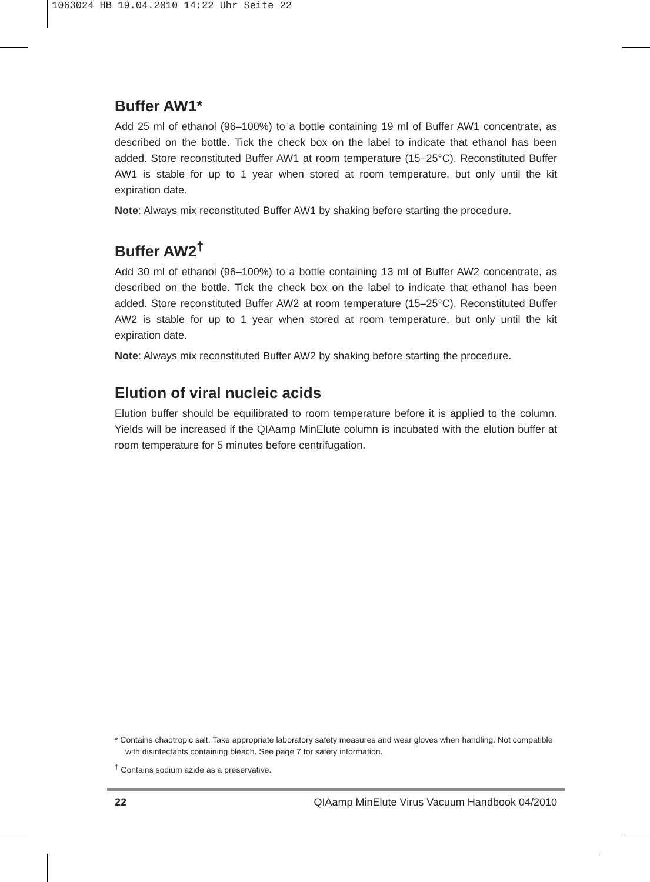1063024_HB 19.04.2010 14:22 Uhr Seite 22
Buffer AW1*
Add 25 ml of ethanol (96–100%) to a bottle containing 19 ml of Buffer AW1 concentrate, as described on the bottle. Tick the check box on the label to indicate that ethanol has been added. Store reconstituted Buffer AW1 at room temperature (15–25°C). Reconstituted Buffer AW1 is stable for up to 1 year when stored at room temperature, but only until the kit expiration date.
Note: Always mix reconstituted Buffer AW1 by shaking before starting the procedure.
Buffer AW2<sup>†</sup>
Add 30 ml of ethanol (96–100%) to a bottle containing 13 ml of Buffer AW2 concentrate, as described on the bottle. Tick the check box on the label to indicate that ethanol has been added. Store reconstituted Buffer AW2 at room temperature (15–25°C). Reconstituted Buffer AW2 is stable for up to 1 year when stored at room temperature, but only until the kit expiration date.
Note: Always mix reconstituted Buffer AW2 by shaking before starting the procedure.
Elution of viral nucleic acids
Elution buffer should be equilibrated to room temperature before it is applied to the column. Yields will be increased if the QIAamp MinElute column is incubated with the elution buffer at room temperature for 5 minutes before centrifugation.
* Contains chaotropic salt. Take appropriate laboratory safety measures and wear gloves when handling. Not compatible with disinfectants containing bleach. See page 7 for safety information.
<sup>†</sup> Contains sodium azide as a preservative.
22 QIAamp MinElute Virus Vacuum Handbook 04/2010